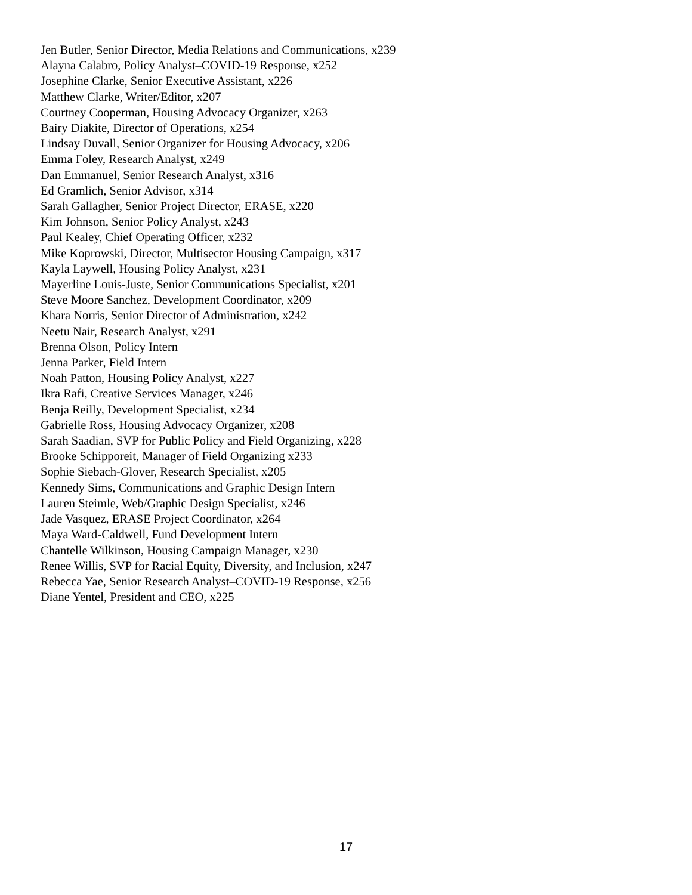Jen Butler, Senior Director, Media Relations and Communications, x239
Alayna Calabro, Policy Analyst–COVID-19 Response, x252
Josephine Clarke, Senior Executive Assistant, x226
Matthew Clarke, Writer/Editor, x207
Courtney Cooperman, Housing Advocacy Organizer, x263
Bairy Diakite, Director of Operations, x254
Lindsay Duvall, Senior Organizer for Housing Advocacy, x206
Emma Foley, Research Analyst, x249
Dan Emmanuel, Senior Research Analyst, x316
Ed Gramlich, Senior Advisor, x314
Sarah Gallagher, Senior Project Director, ERASE, x220
Kim Johnson, Senior Policy Analyst, x243
Paul Kealey, Chief Operating Officer, x232
Mike Koprowski, Director, Multisector Housing Campaign, x317
Kayla Laywell, Housing Policy Analyst, x231
Mayerline Louis-Juste, Senior Communications Specialist, x201
Steve Moore Sanchez, Development Coordinator, x209
Khara Norris, Senior Director of Administration, x242
Neetu Nair, Research Analyst, x291
Brenna Olson, Policy Intern
Jenna Parker, Field Intern
Noah Patton, Housing Policy Analyst, x227
Ikra Rafi, Creative Services Manager, x246
Benja Reilly, Development Specialist, x234
Gabrielle Ross, Housing Advocacy Organizer, x208
Sarah Saadian, SVP for Public Policy and Field Organizing, x228
Brooke Schipporeit, Manager of Field Organizing x233
Sophie Siebach-Glover, Research Specialist, x205
Kennedy Sims, Communications and Graphic Design Intern
Lauren Steimle, Web/Graphic Design Specialist, x246
Jade Vasquez, ERASE Project Coordinator, x264
Maya Ward-Caldwell, Fund Development Intern
Chantelle Wilkinson, Housing Campaign Manager, x230
Renee Willis, SVP for Racial Equity, Diversity, and Inclusion, x247
Rebecca Yae, Senior Research Analyst–COVID-19 Response, x256
Diane Yentel, President and CEO, x225
17